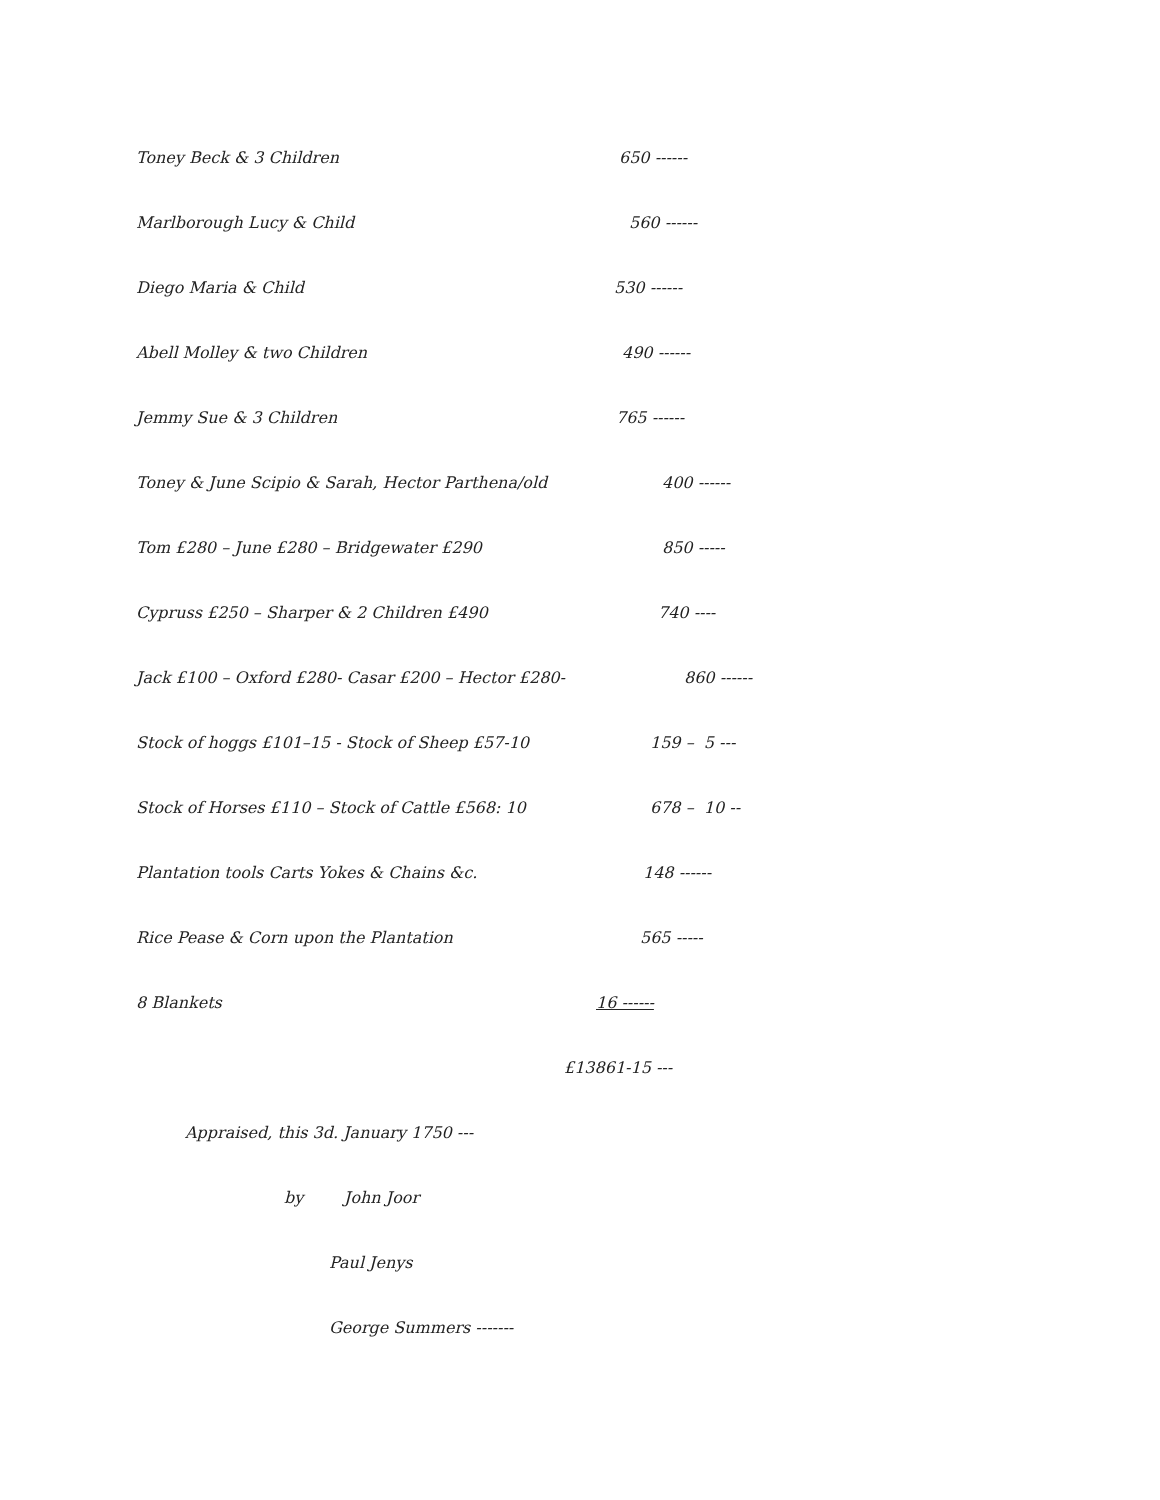Toney Beck & 3 Children 650 ------
Marlborough Lucy & Child 560 ------
Diego Maria & Child 530 ------
Abell Molley & two Children 490 ------
Jemmy Sue & 3 Children 765 ------
Toney & June Scipio & Sarah, Hector Parthena/old
400 ------
Tom £280 – June £280 – Bridgewater £290 850 -----
Cypruss £250 – Sharper & 2 Children £490 740 ----
Jack £100 – Oxford £280- Casar £200 – Hector £280-
860 ------
Stock of hoggs £101–15 - Stock of Sheep £57-10 159 – 5 ---
Stock of Horses £110 – Stock of Cattle £568: 10 678 – 10 --
Plantation tools Carts Yokes & Chains &c. 148 ------
Rice Pease & Corn upon the Plantation 565 -----
8 Blankets 16 ------
£13861-15 ---
Appraised, this 3d. January 1750 ---
by John Joor
Paul Jenys
George Summers -------